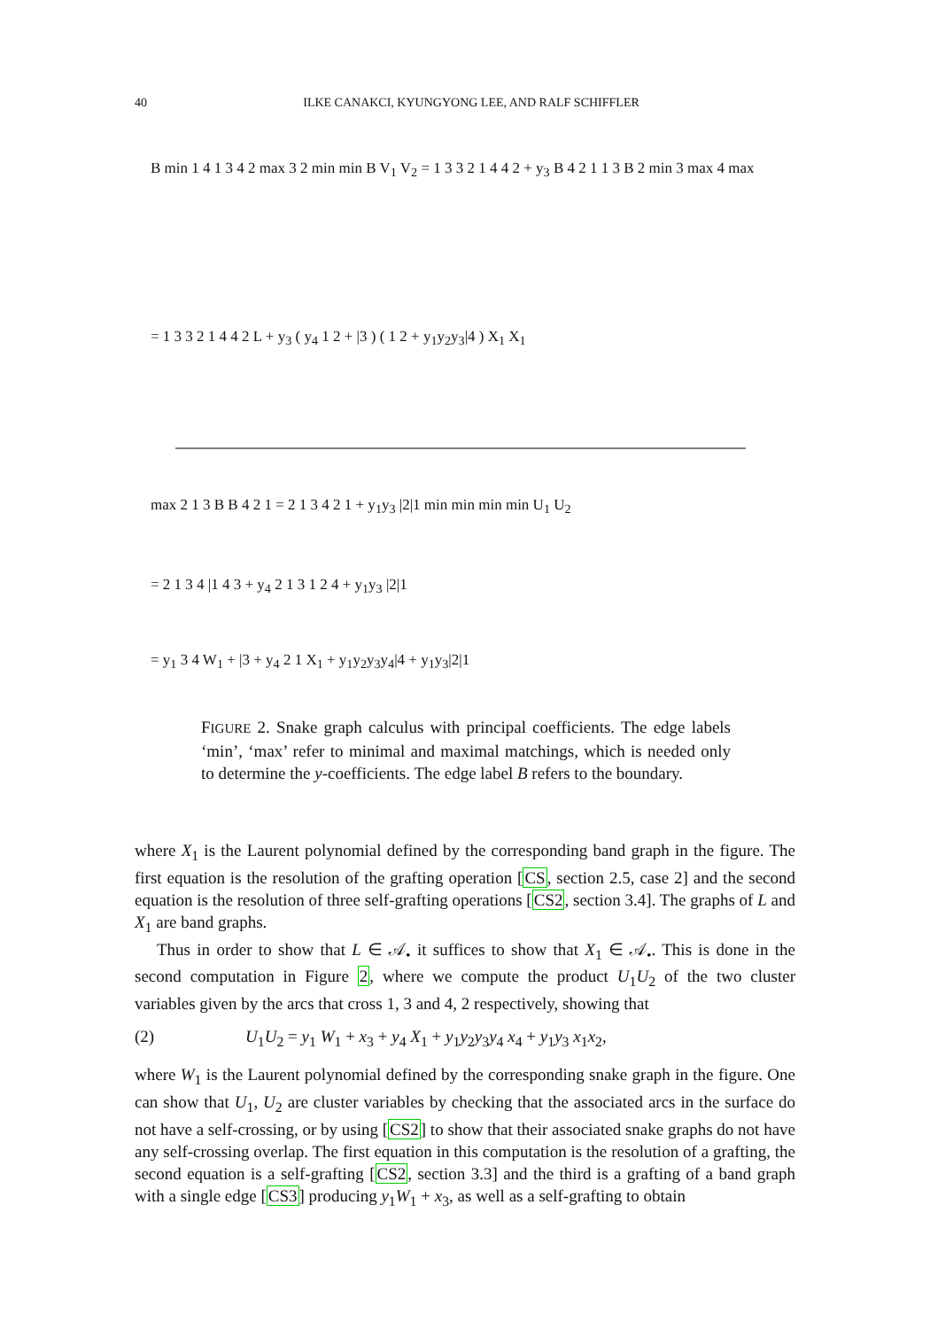40 ILKE CANAKCI, KYUNGYONG LEE, AND RALF SCHIFFLER
B min 1 4 1 3 4 2 max 3 2 min min B V<sub>1</sub> V<sub>2</sub> = 1 3 3 2 1 4 4 2 + y<sub>3</sub> B 4 2 1 1 3 B 2 min 3 max 4 max
= 1 3 3 2 1 4 4 2 L + y<sub>3</sub> ( y<sub>4</sub> 1 2 + |3 ) ( 1 2 + y<sub>1</sub>y<sub>2</sub>y<sub>3</sub>|4 ) X<sub>1</sub> X<sub>1</sub>
max 2 1 3 B B 4 2 1 = 2 1 3 4 2 1 + y<sub>1</sub>y<sub>3</sub> |2|1 min min min min U<sub>1</sub> U<sub>2</sub>
= 2 1 3 4 |1 4 3 + y<sub>4</sub> 2 1 3 1 2 4 + y<sub>1</sub>y<sub>3</sub> |2|1
= y<sub>1</sub> 3 4 W<sub>1</sub> + |3 + y<sub>4</sub> 2 1 X<sub>1</sub> + y<sub>1</sub>y<sub>2</sub>y<sub>3</sub>y<sub>4</sub>|4 + y<sub>1</sub>y<sub>3</sub>|2|1
FIGURE 2. Snake graph calculus with principal coefficients. The edge labels ‘min’, ‘max’ refer to minimal and maximal matchings, which is needed only to determine the y-coefficients. The edge label B refers to the boundary.
where X<sub>1</sub> is the Laurent polynomial defined by the corresponding band graph in the figure. The first equation is the resolution of the grafting operation [CS, section 2.5, case 2] and the second equation is the resolution of three self-grafting operations [CS2, section 3.4]. The graphs of L and X<sub>1</sub> are band graphs.
Thus in order to show that L ∈ 𝒜<sub>•</sub> it suffices to show that X<sub>1</sub> ∈ 𝒜<sub>•</sub>. This is done in the second computation in Figure 2, where we compute the product U<sub>1</sub>U<sub>2</sub> of the two cluster variables given by the arcs that cross 1, 3 and 4, 2 respectively, showing that
(2) U<sub>1</sub>U<sub>2</sub> = y<sub>1</sub> W<sub>1</sub> + x<sub>3</sub> + y<sub>4</sub> X<sub>1</sub> + y<sub>1</sub>y<sub>2</sub>y<sub>3</sub>y<sub>4</sub> x<sub>4</sub> + y<sub>1</sub>y<sub>3</sub> x<sub>1</sub>x<sub>2</sub>,
where W<sub>1</sub> is the Laurent polynomial defined by the corresponding snake graph in the figure. One can show that U<sub>1</sub>, U<sub>2</sub> are cluster variables by checking that the associated arcs in the surface do not have a self-crossing, or by using [CS2] to show that their associated snake graphs do not have any self-crossing overlap. The first equation in this computation is the resolution of a grafting, the second equation is a self-grafting [CS2, section 3.3] and the third is a grafting of a band graph with a single edge [CS3] producing y<sub>1</sub>W<sub>1</sub> + x<sub>3</sub>, as well as a self-grafting to obtain